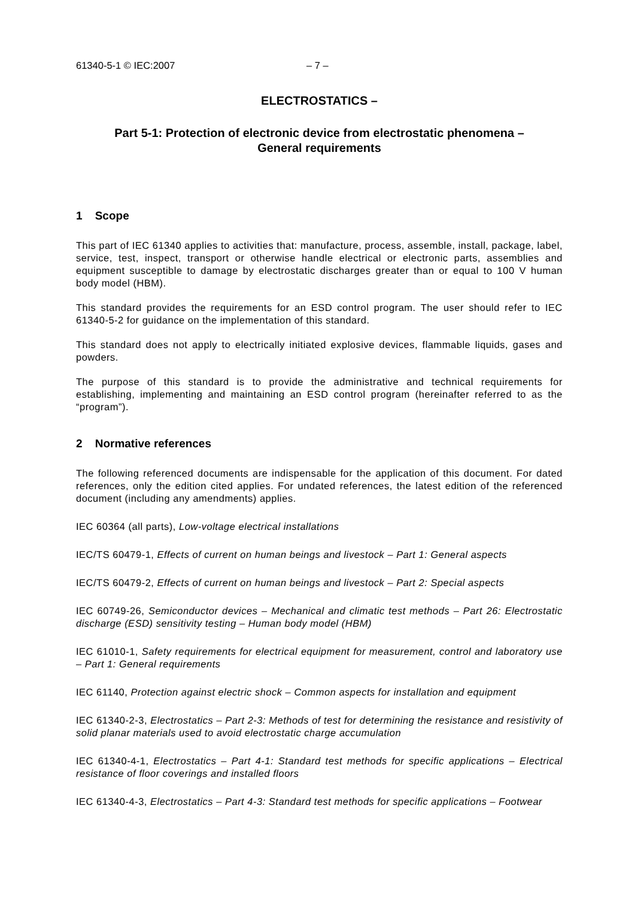61340-5-1 © IEC:2007 – 7 –
ELECTROSTATICS –
Part 5-1: Protection of electronic device from electrostatic phenomena –
General requirements
1 Scope
This part of IEC 61340 applies to activities that: manufacture, process, assemble, install, package, label, service, test, inspect, transport or otherwise handle electrical or electronic parts, assemblies and equipment susceptible to damage by electrostatic discharges greater than or equal to 100 V human body model (HBM).
This standard provides the requirements for an ESD control program. The user should refer to IEC 61340-5-2 for guidance on the implementation of this standard.
This standard does not apply to electrically initiated explosive devices, flammable liquids, gases and powders.
The purpose of this standard is to provide the administrative and technical requirements for establishing, implementing and maintaining an ESD control program (hereinafter referred to as the “program”).
2 Normative references
The following referenced documents are indispensable for the application of this document. For dated references, only the edition cited applies. For undated references, the latest edition of the referenced document (including any amendments) applies.
IEC 60364 (all parts), Low-voltage electrical installations
IEC/TS 60479-1, Effects of current on human beings and livestock – Part 1: General aspects
IEC/TS 60479-2, Effects of current on human beings and livestock – Part 2: Special aspects
IEC 60749-26, Semiconductor devices – Mechanical and climatic test methods – Part 26: Electrostatic discharge (ESD) sensitivity testing – Human body model (HBM)
IEC 61010-1, Safety requirements for electrical equipment for measurement, control and laboratory use – Part 1: General requirements
IEC 61140, Protection against electric shock – Common aspects for installation and equipment
IEC 61340-2-3, Electrostatics – Part 2-3: Methods of test for determining the resistance and resistivity of solid planar materials used to avoid electrostatic charge accumulation
IEC 61340-4-1, Electrostatics – Part 4-1: Standard test methods for specific applications – Electrical resistance of floor coverings and installed floors
IEC 61340-4-3, Electrostatics – Part 4-3: Standard test methods for specific applications – Footwear